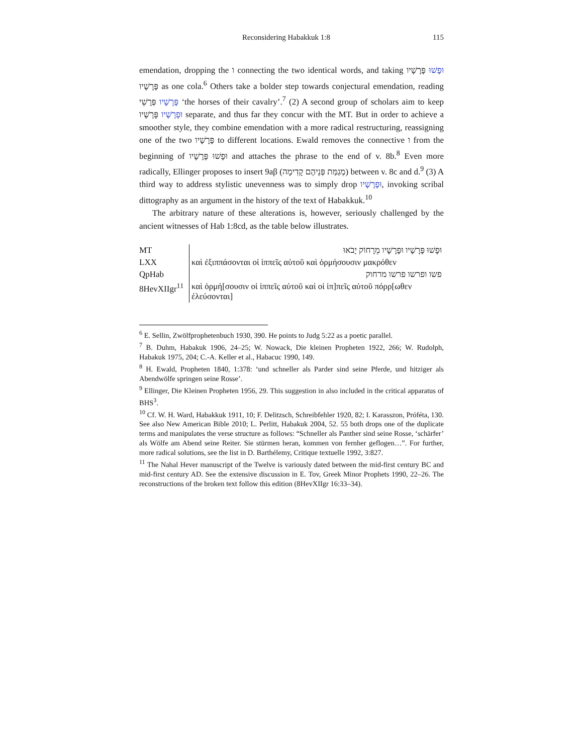Reconsidering Habakkuk 1:8 115
emendation, dropping the ו connecting the two identical words, and taking וּפָשׁוּ פָּרָשָׁיו פָּרָשָׁיו as one cola.<sup>6</sup> Others take a bolder step towards conjectural emendation, reading פָּרָשָׁיו פְּרָשֵׁי ‘the horses of their cavalry’.<sup>7</sup> (2) A second group of scholars aim to keep וּפָרָשָׁיו פָּרָשָׁיו separate, and thus far they concur with the MT. But in order to achieve a smoother style, they combine emendation with a more radical restructuring, reassigning one of the two פָּרָשָׁיו to different locations. Ewald removes the connective ו from the beginning of וּפָשׁוּ פָּרָשָׁיו and attaches the phrase to the end of v. 8b.<sup>8</sup> Even more radically, Ellinger proposes to insert 9aβ (מְגַמַּת פְּנֵיהֶם קָדִימָה) between v. 8c and d.<sup>9</sup> (3) A third way to address stylistic unevenness was to simply drop וּפָרָשָׁיו, invoking scribal dittography as an argument in the history of the text of Habakkuk.<sup>10</sup>
The arbitrary nature of these alterations is, however, seriously challenged by the ancient witnesses of Hab 1:8cd, as the table below illustrates.
| MT | וּפָשׁוּ פָּרָשָׁיו וּפָרָשָׁיו מֵרָחוֹק יָבֹאוּ |
| LXX | καὶ ἐξιππάσονται οἱ ἱππεῖς αὐτοῦ καὶ ὁρμήσουσιν μακρόθεν |
| QpHab | פשו ופרשו פרשו מרחוק |
| 8HevXIIgr<sup>11</sup> | καὶ ὁρμή[σουσιν οἱ ἱππεῖς αὐτοῦ καὶ οἱ ἱπ]πεῖς αὐτοῦ πόρρ[ωθεν ἐλεύσονται] |
<sup>6</sup> E. Sellin, Zwölfprophetenbuch 1930, 390. He points to Judg 5:22 as a poetic parallel.
<sup>7</sup> B. Duhm, Habakuk 1906, 24–25; W. Nowack, Die kleinen Propheten 1922, 266; W. Rudolph, Habakuk 1975, 204; C.-A. Keller et al., Habacuc 1990, 149.
<sup>8</sup> H. Ewald, Propheten 1840, 1:378: ‘und schneller als Parder sind seine Pferde, und hitziger als Abendwölfe springen seine Rosse’.
<sup>9</sup> Ellinger, Die Kleinen Propheten 1956, 29. This suggestion in also included in the critical apparatus of BHS<sup>3</sup>.
<sup>10</sup> Cf. W. H. Ward, Habakkuk 1911, 10; F. Delitzsch, Schreibfehler 1920, 82; I. Karasszon, Próféta, 130. See also New American Bible 2010; L. Perlitt, Habakuk 2004, 52. 55 both drops one of the duplicate terms and manipulates the verse structure as follows: “Schneller als Panther sind seine Rosse, ‘schärfer’ als Wölfe am Abend seine Reiter. Sie stürmen heran, kommen von fernher geflogen…”. For further, more radical solutions, see the list in D. Barthélemy, Critique textuelle 1992, 3:827.
<sup>11</sup> The Nahal Hever manuscript of the Twelve is variously dated between the mid-first century BC and mid-first century AD. See the extensive discussion in E. Tov, Greek Minor Prophets 1990, 22–26. The reconstructions of the broken text follow this edition (8HevXIIgr 16:33–34).